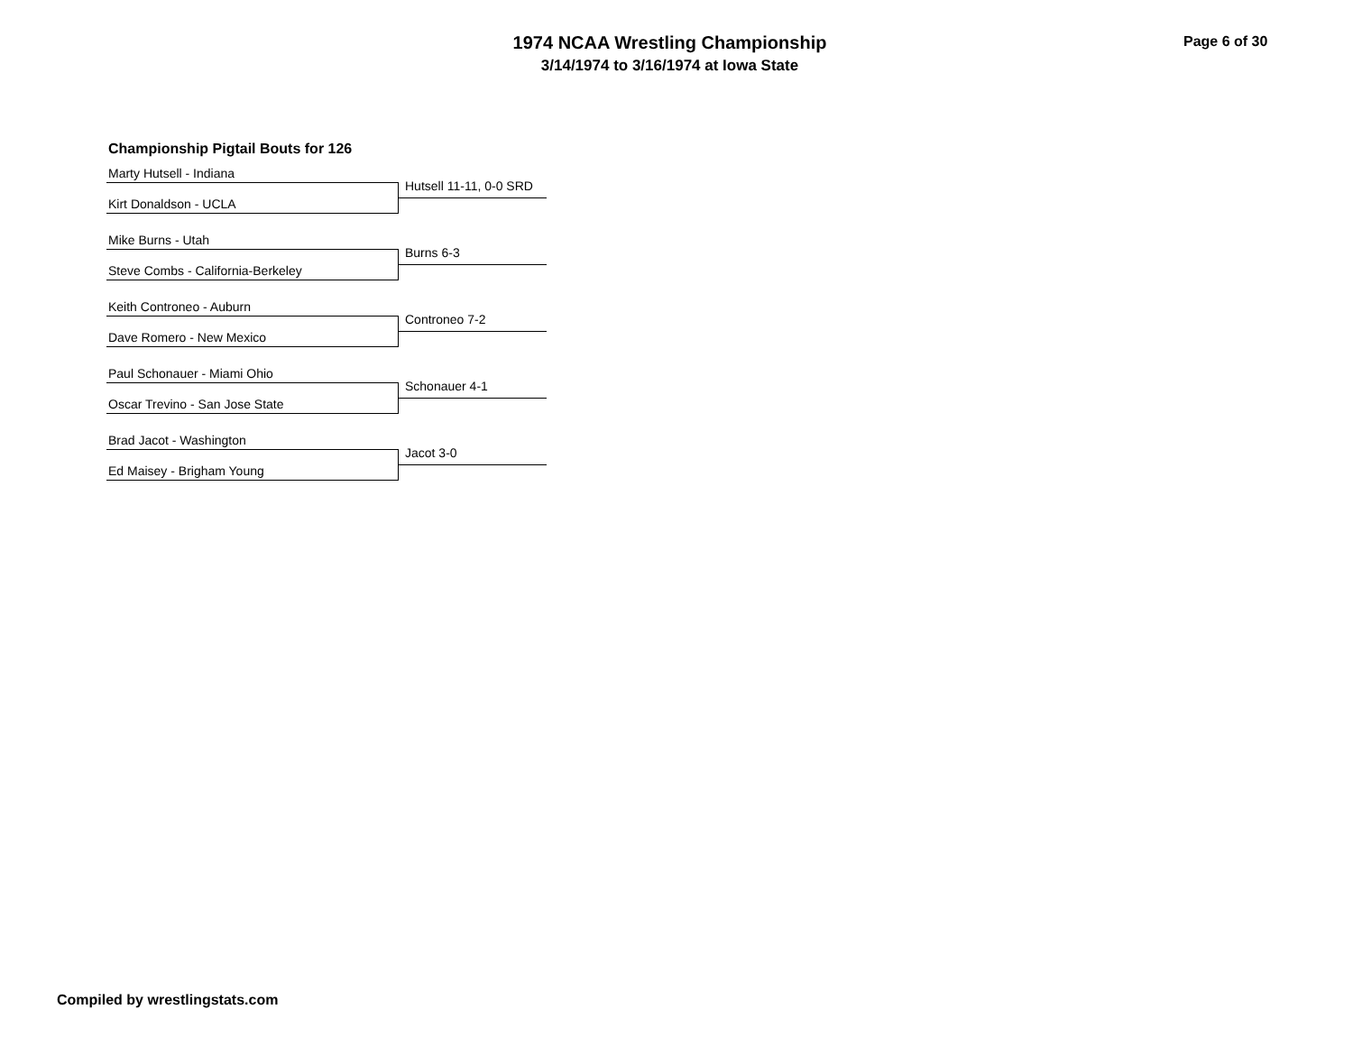1974 NCAA Wrestling Championship
3/14/1974 to 3/16/1974 at Iowa State
Page 6 of 30
Championship Pigtail Bouts for 126
Marty Hutsell - Indiana
Hutsell 11-11, 0-0 SRD
Kirt Donaldson - UCLA
Mike Burns - Utah
Burns 6-3
Steve Combs - California-Berkeley
Keith Controneo - Auburn
Controneo 7-2
Dave Romero - New Mexico
Paul Schonauer - Miami Ohio
Schonauer 4-1
Oscar Trevino - San Jose State
Brad Jacot - Washington
Jacot 3-0
Ed Maisey - Brigham Young
Compiled by wrestlingstats.com